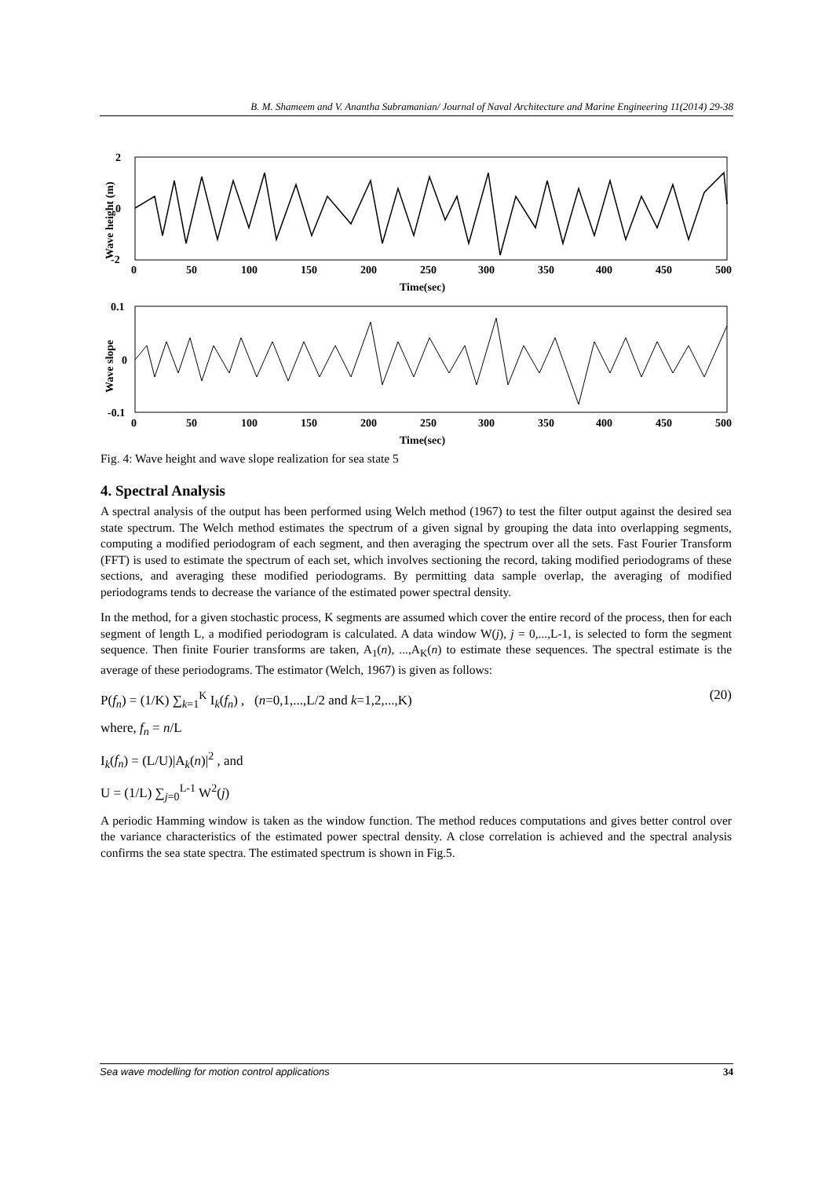B. M. Shameem and V. Anantha Subramanian/ Journal of Naval Architecture and Marine Engineering 11(2014) 29-38
2
0
-2
0
50
100
150
200
250
300
350
400
450
500
Time(sec)
Wave height (m)
0.1
0
-0.1
0
50
100
150
200
250
300
350
400
450
500
Time(sec)
Wave slope
Fig. 4: Wave height and wave slope realization for sea state 5
4. Spectral Analysis
A spectral analysis of the output has been performed using Welch method (1967) to test the filter output against the desired sea state spectrum. The Welch method estimates the spectrum of a given signal by grouping the data into overlapping segments, computing a modified periodogram of each segment, and then averaging the spectrum over all the sets. Fast Fourier Transform (FFT) is used to estimate the spectrum of each set, which involves sectioning the record, taking modified periodograms of these sections, and averaging these modified periodograms. By permitting data sample overlap, the averaging of modified periodograms tends to decrease the variance of the estimated power spectral density.
In the method, for a given stochastic process, K segments are assumed which cover the entire record of the process, then for each segment of length L, a modified periodogram is calculated. A data window W(j), j = 0,...,L-1, is selected to form the segment sequence. Then finite Fourier transforms are taken, A<sub>1</sub>(n), ...,A<sub>K</sub>(n) to estimate these sequences. The spectral estimate is the average of these periodograms. The estimator (Welch, 1967) is given as follows:
P(f<sub>n</sub>) = (1/K) ∑<sub>k=1</sub><sup>K</sup> I<sub>k</sub>(f<sub>n</sub>) , (n=0,1,...,L/2 and k=1,2,...,K) (20)
where, f<sub>n</sub> = n/L
I<sub>k</sub>(f<sub>n</sub>) = (L/U)|A<sub>k</sub>(n)|<sup>2</sup> , and
U = (1/L) ∑<sub>j=0</sub><sup>L-1</sup> W<sup>2</sup>(j)
A periodic Hamming window is taken as the window function. The method reduces computations and gives better control over the variance characteristics of the estimated power spectral density. A close correlation is achieved and the spectral analysis confirms the sea state spectra. The estimated spectrum is shown in Fig.5.
Sea wave modelling for motion control applications 34